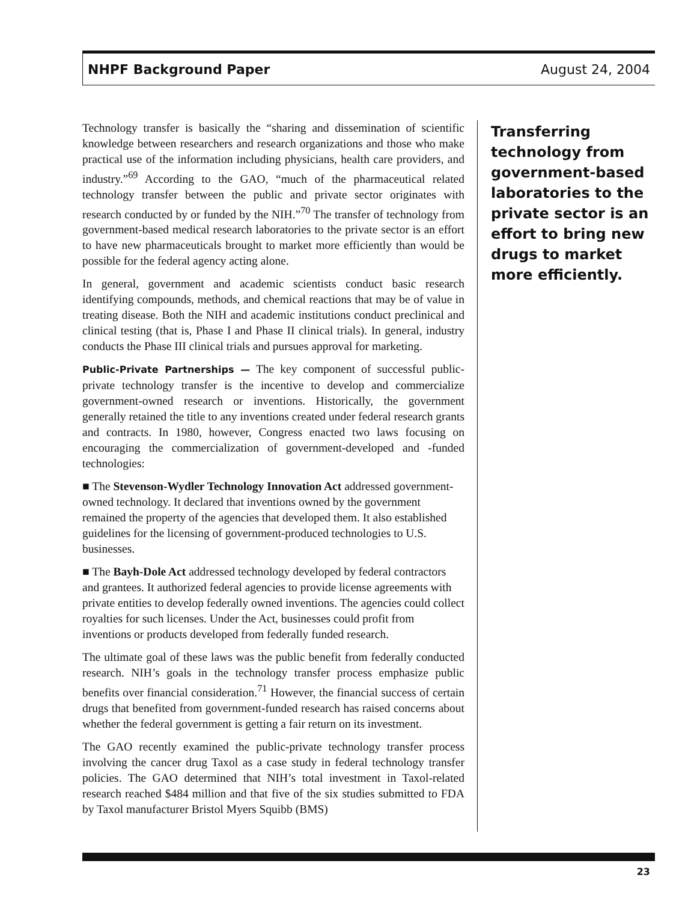NHPF Background Paper August 24, 2004
Technology transfer is basically the “sharing and dissemination of scientific knowledge between researchers and research organizations and those who make practical use of the information including physicians, health care providers, and industry.”<sup>69</sup> According to the GAO, “much of the pharmaceutical related technology transfer between the public and private sector originates with research conducted by or funded by the NIH.”<sup>70</sup> The transfer of technology from government-based medical research laboratories to the private sector is an effort to have new pharmaceuticals brought to market more efficiently than would be possible for the federal agency acting alone.
In general, government and academic scientists conduct basic research identifying compounds, methods, and chemical reactions that may be of value in treating disease. Both the NIH and academic institutions conduct preclinical and clinical testing (that is, Phase I and Phase II clinical trials). In general, industry conducts the Phase III clinical trials and pursues approval for marketing.
Public-Private Partnerships — The key component of successful public-private technology transfer is the incentive to develop and commercialize government-owned research or inventions. Historically, the government generally retained the title to any inventions created under federal research grants and contracts. In 1980, however, Congress enacted two laws focusing on encouraging the commercialization of government-developed and -funded technologies:
■ The Stevenson-Wydler Technology Innovation Act addressed government-owned technology. It declared that inventions owned by the government remained the property of the agencies that developed them. It also established guidelines for the licensing of government-produced technologies to U.S. businesses.
■ The Bayh-Dole Act addressed technology developed by federal contractors and grantees. It authorized federal agencies to provide license agreements with private entities to develop federally owned inventions. The agencies could collect royalties for such licenses. Under the Act, businesses could profit from inventions or products developed from federally funded research.
The ultimate goal of these laws was the public benefit from federally conducted research. NIH’s goals in the technology transfer process emphasize public benefits over financial consideration.<sup>71</sup> However, the financial success of certain drugs that benefited from government-funded research has raised concerns about whether the federal government is getting a fair return on its investment.
The GAO recently examined the public-private technology transfer process involving the cancer drug Taxol as a case study in federal technology transfer policies. The GAO determined that NIH’s total investment in Taxol-related research reached $484 million and that five of the six studies submitted to FDA by Taxol manufacturer Bristol Myers Squibb (BMS)
Transferring technology from government-based laboratories to the private sector is an effort to bring new drugs to market more efficiently.
23